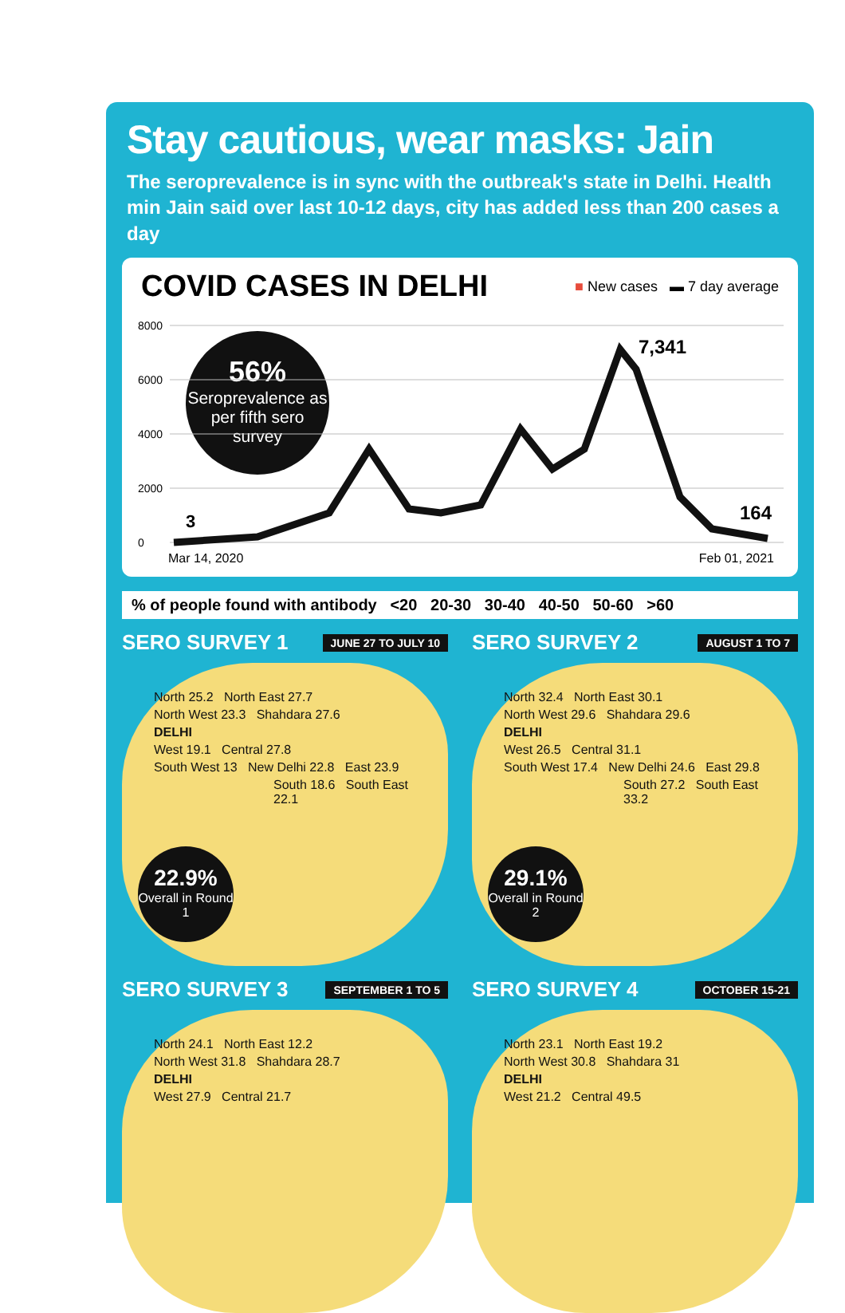Stay cautious, wear masks: Jain
The seroprevalence is in sync with the outbreak's state in Delhi. Health min Jain said over last 10-12 days, city has added less than 200 cases a day
COVID CASES IN DELHI
■ New cases ▬ 7 day average
56%
Seroprevalence as per fifth sero survey
8000
6000
4000
2000
0
3
7,341
164
Mar 14, 2020 Feb 01, 2021
% of people found with antibody <20 20-30 30-40 40-50 50-60 >60
SERO SURVEY 1 JUNE 27 TO JULY 10
North 25.2 North East 27.7
North West 23.3 Shahdara 27.6
DELHI
West 19.1 Central 27.8
South West 13 New Delhi 22.8 East 23.9
South 18.6 South East 22.1
22.9%
Overall in Round 1
SERO SURVEY 2 AUGUST 1 TO 7
North 32.4 North East 30.1
North West 29.6 Shahdara 29.6
DELHI
West 26.5 Central 31.1
South West 17.4 New Delhi 24.6 East 29.8
South 27.2 South East 33.2
29.1%
Overall in Round 2
SERO SURVEY 3 SEPTEMBER 1 TO 5
North 24.1 North East 12.2
North West 31.8 Shahdara 28.7
DELHI
West 27.9 Central 21.7
SERO SURVEY 4 OCTOBER 15-21
North 23.1 North East 19.2
North West 30.8 Shahdara 31
DELHI
West 21.2 Central 49.5